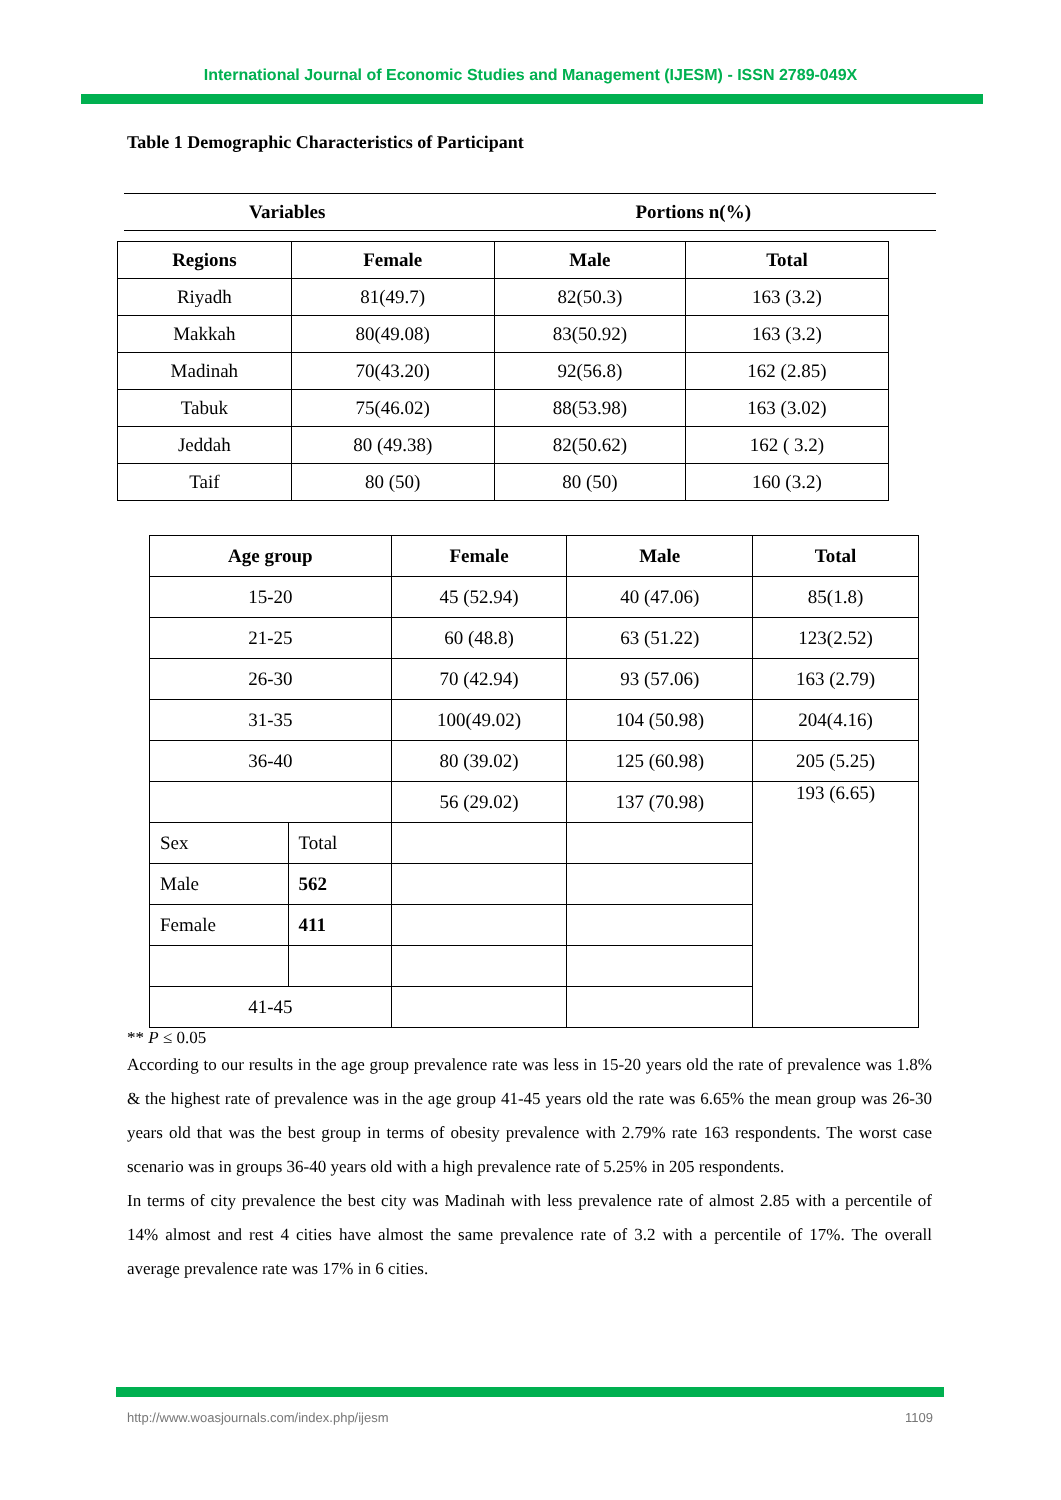International Journal of Economic Studies and Management (IJESM) - ISSN 2789-049X
Table 1 Demographic Characteristics of Participant
| Variables | Portions n(%) |
| --- | --- |
| Regions | Female | Male | Total |
| --- | --- | --- | --- |
| Riyadh | 81(49.7) | 82(50.3) | 163 (3.2) |
| Makkah | 80(49.08) | 83(50.92) | 163 (3.2) |
| Madinah | 70(43.20) | 92(56.8) | 162 (2.85) |
| Tabuk | 75(46.02) | 88(53.98) | 163 (3.02) |
| Jeddah | 80 (49.38) | 82(50.62) | 162 ( 3.2) |
| Taif | 80 (50) | 80 (50) | 160 (3.2) |
| Age group | | Female | Male | Total |
| --- | --- | --- | --- | --- |
| 15-20 | | 45 (52.94) | 40 (47.06) | 85(1.8) |
| 21-25 | | 60 (48.8) | 63 (51.22) | 123(2.52) |
| 26-30 | | 70 (42.94) | 93 (57.06) | 163 (2.79) |
| 31-35 | | 100(49.02) | 104 (50.98) | 204(4.16) |
| 36-40 | | 80 (39.02) | 125 (60.98) | 205 (5.25) |
| | | 56 (29.02) | 137 (70.98) | 193 (6.65) |
| Sex | Total | | | |
| Male | 562 | | | |
| Female | 411 | | | |
| 41-45 | | | | |
** P ≤ 0.05
According to our results in the age group prevalence rate was less in 15-20 years old the rate of prevalence was 1.8% & the highest rate of prevalence was in the age group 41-45 years old the rate was 6.65% the mean group was 26-30 years old that was the best group in terms of obesity prevalence with 2.79% rate 163 respondents. The worst case scenario was in groups 36-40 years old with a high prevalence rate of 5.25% in 205 respondents.
In terms of city prevalence the best city was Madinah with less prevalence rate of almost 2.85 with a percentile of 14% almost and rest 4 cities have almost the same prevalence rate of 3.2 with a percentile of 17%. The overall average prevalence rate was 17% in 6 cities.
http://www.woasjournals.com/index.php/ijesm 1109